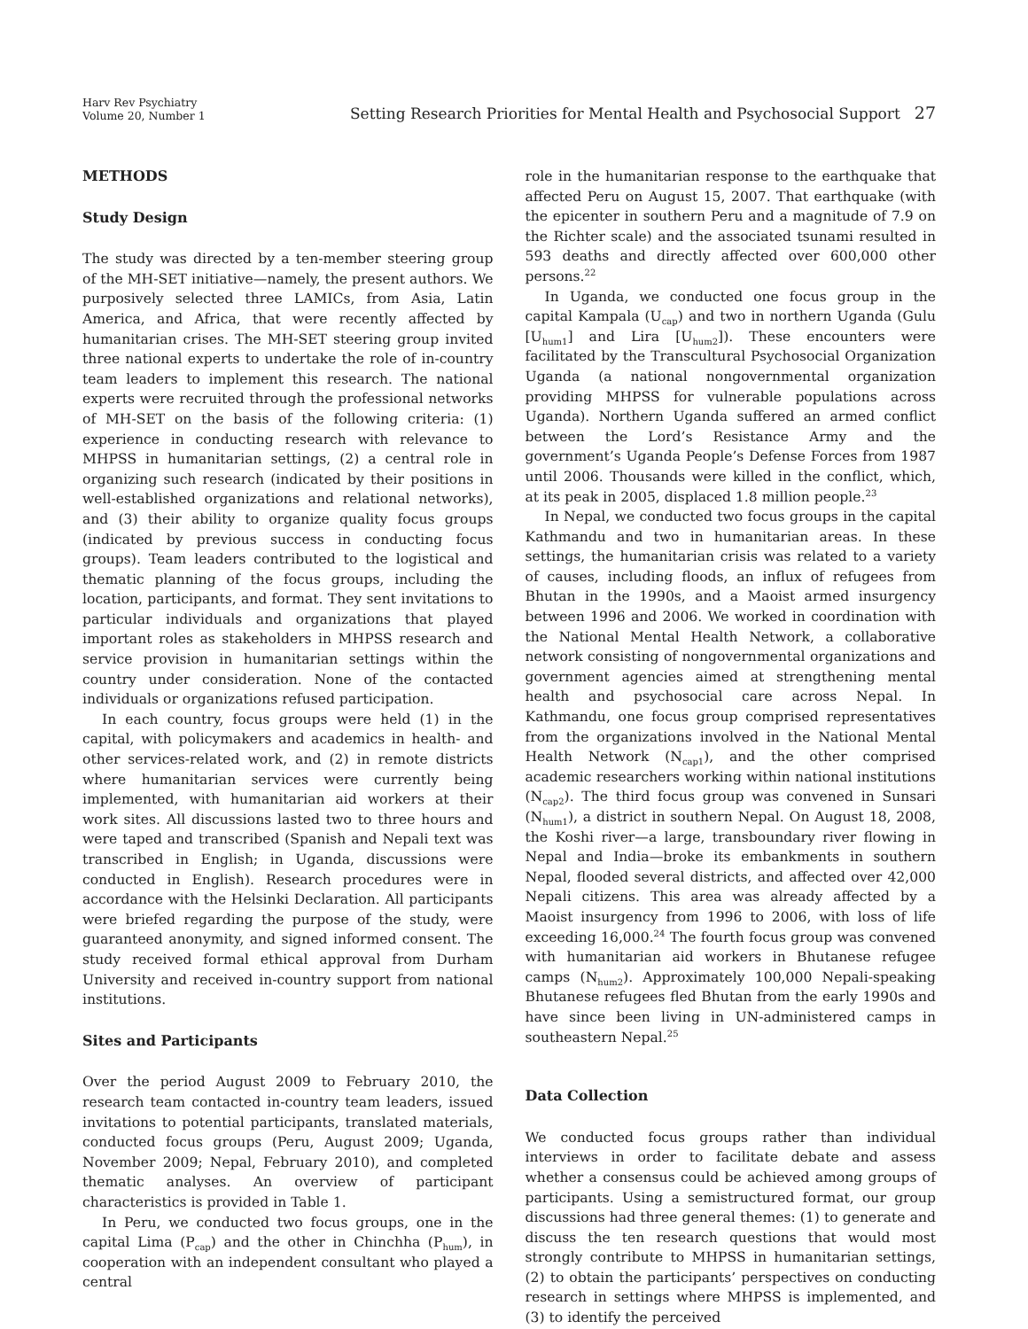Harv Rev Psychiatry
Volume 20, Number 1
Setting Research Priorities for Mental Health and Psychosocial Support 27
METHODS
Study Design
The study was directed by a ten-member steering group of the MH-SET initiative—namely, the present authors. We purposively selected three LAMICs, from Asia, Latin America, and Africa, that were recently affected by humanitarian crises. The MH-SET steering group invited three national experts to undertake the role of in-country team leaders to implement this research. The national experts were recruited through the professional networks of MH-SET on the basis of the following criteria: (1) experience in conducting research with relevance to MHPSS in humanitarian settings, (2) a central role in organizing such research (indicated by their positions in well-established organizations and relational networks), and (3) their ability to organize quality focus groups (indicated by previous success in conducting focus groups). Team leaders contributed to the logistical and thematic planning of the focus groups, including the location, participants, and format. They sent invitations to particular individuals and organizations that played important roles as stakeholders in MHPSS research and service provision in humanitarian settings within the country under consideration. None of the contacted individuals or organizations refused participation.
In each country, focus groups were held (1) in the capital, with policymakers and academics in health- and other services-related work, and (2) in remote districts where humanitarian services were currently being implemented, with humanitarian aid workers at their work sites. All discussions lasted two to three hours and were taped and transcribed (Spanish and Nepali text was transcribed in English; in Uganda, discussions were conducted in English). Research procedures were in accordance with the Helsinki Declaration. All participants were briefed regarding the purpose of the study, were guaranteed anonymity, and signed informed consent. The study received formal ethical approval from Durham University and received in-country support from national institutions.
Sites and Participants
Over the period August 2009 to February 2010, the research team contacted in-country team leaders, issued invitations to potential participants, translated materials, conducted focus groups (Peru, August 2009; Uganda, November 2009; Nepal, February 2010), and completed thematic analyses. An overview of participant characteristics is provided in Table 1.
In Peru, we conducted two focus groups, one in the capital Lima (P<sub>cap</sub>) and the other in Chinchha (P<sub>hum</sub>), in cooperation with an independent consultant who played a central
role in the humanitarian response to the earthquake that affected Peru on August 15, 2007. That earthquake (with the epicenter in southern Peru and a magnitude of 7.9 on the Richter scale) and the associated tsunami resulted in 593 deaths and directly affected over 600,000 other persons.<sup>22</sup>
In Uganda, we conducted one focus group in the capital Kampala (U<sub>cap</sub>) and two in northern Uganda (Gulu [U<sub>hum1</sub>] and Lira [U<sub>hum2</sub>]). These encounters were facilitated by the Transcultural Psychosocial Organization Uganda (a national nongovernmental organization providing MHPSS for vulnerable populations across Uganda). Northern Uganda suffered an armed conflict between the Lord’s Resistance Army and the government’s Uganda People’s Defense Forces from 1987 until 2006. Thousands were killed in the conflict, which, at its peak in 2005, displaced 1.8 million people.<sup>23</sup>
In Nepal, we conducted two focus groups in the capital Kathmandu and two in humanitarian areas. In these settings, the humanitarian crisis was related to a variety of causes, including floods, an influx of refugees from Bhutan in the 1990s, and a Maoist armed insurgency between 1996 and 2006. We worked in coordination with the National Mental Health Network, a collaborative network consisting of nongovernmental organizations and government agencies aimed at strengthening mental health and psychosocial care across Nepal. In Kathmandu, one focus group comprised representatives from the organizations involved in the National Mental Health Network (N<sub>cap1</sub>), and the other comprised academic researchers working within national institutions (N<sub>cap2</sub>). The third focus group was convened in Sunsari (N<sub>hum1</sub>), a district in southern Nepal. On August 18, 2008, the Koshi river—a large, transboundary river flowing in Nepal and India—broke its embankments in southern Nepal, flooded several districts, and affected over 42,000 Nepali citizens. This area was already affected by a Maoist insurgency from 1996 to 2006, with loss of life exceeding 16,000.<sup>24</sup> The fourth focus group was convened with humanitarian aid workers in Bhutanese refugee camps (N<sub>hum2</sub>). Approximately 100,000 Nepali-speaking Bhutanese refugees fled Bhutan from the early 1990s and have since been living in UN-administered camps in southeastern Nepal.<sup>25</sup>
Data Collection
We conducted focus groups rather than individual interviews in order to facilitate debate and assess whether a consensus could be achieved among groups of participants. Using a semistructured format, our group discussions had three general themes: (1) to generate and discuss the ten research questions that would most strongly contribute to MHPSS in humanitarian settings, (2) to obtain the participants’ perspectives on conducting research in settings where MHPSS is implemented, and (3) to identify the perceived